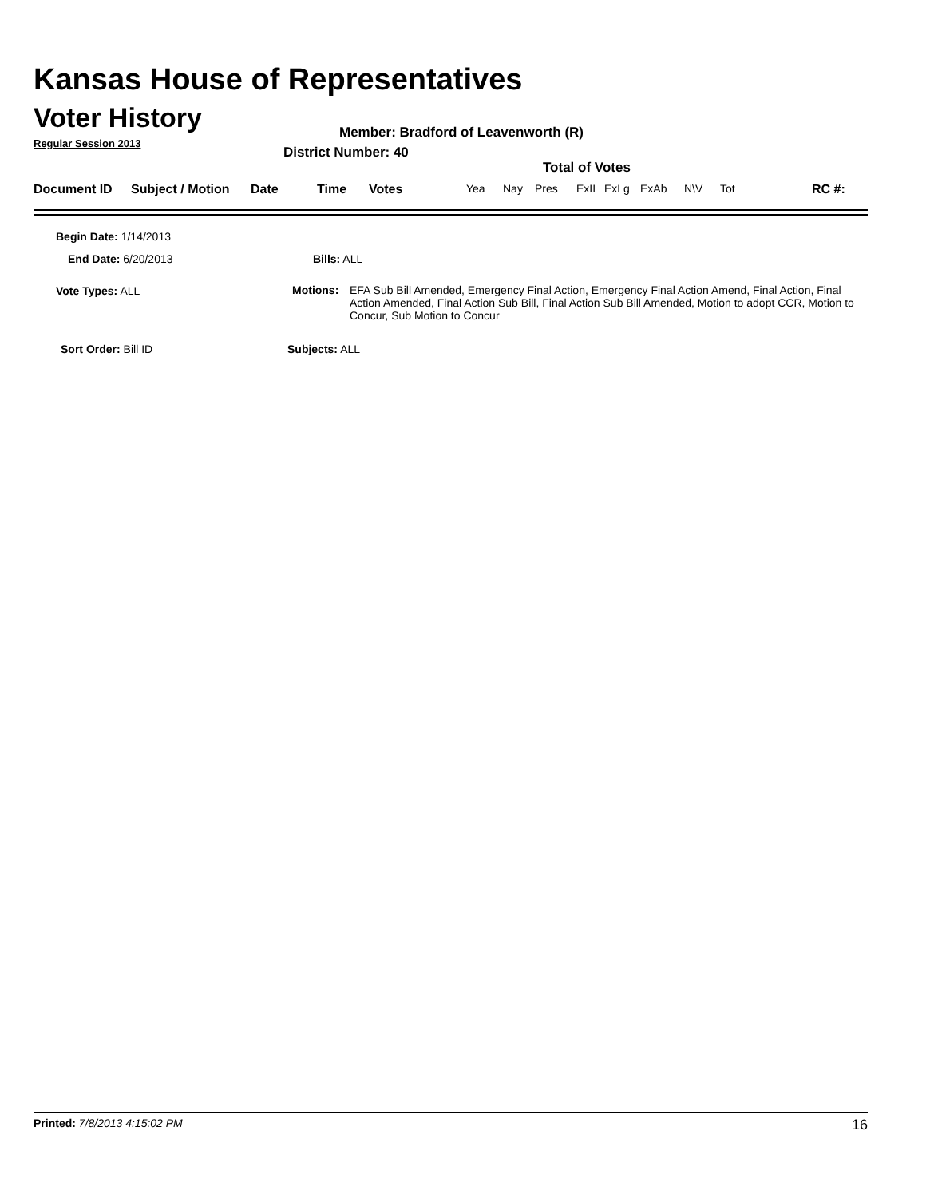Kansas House of Representatives
Voter History
Regular Session 2013
Member: Bradford of Leavenworth (R)
District Number: 40
Total of Votes
Document ID Subject / Motion Date Time Votes Yea Nay Pres ExII ExLg ExAb N\V Tot RC #:
Begin Date: 1/14/2013
End Date: 6/20/2013 Bills: ALL
Vote Types: ALL
Motions: EFA Sub Bill Amended, Emergency Final Action, Emergency Final Action Amend, Final Action, Final Action Amended, Final Action Sub Bill, Final Action Sub Bill Amended, Motion to adopt CCR, Motion to Concur, Sub Motion to Concur
Sort Order: Bill ID Subjects: ALL
Printed: 7/8/2013 4:15:02 PM 16